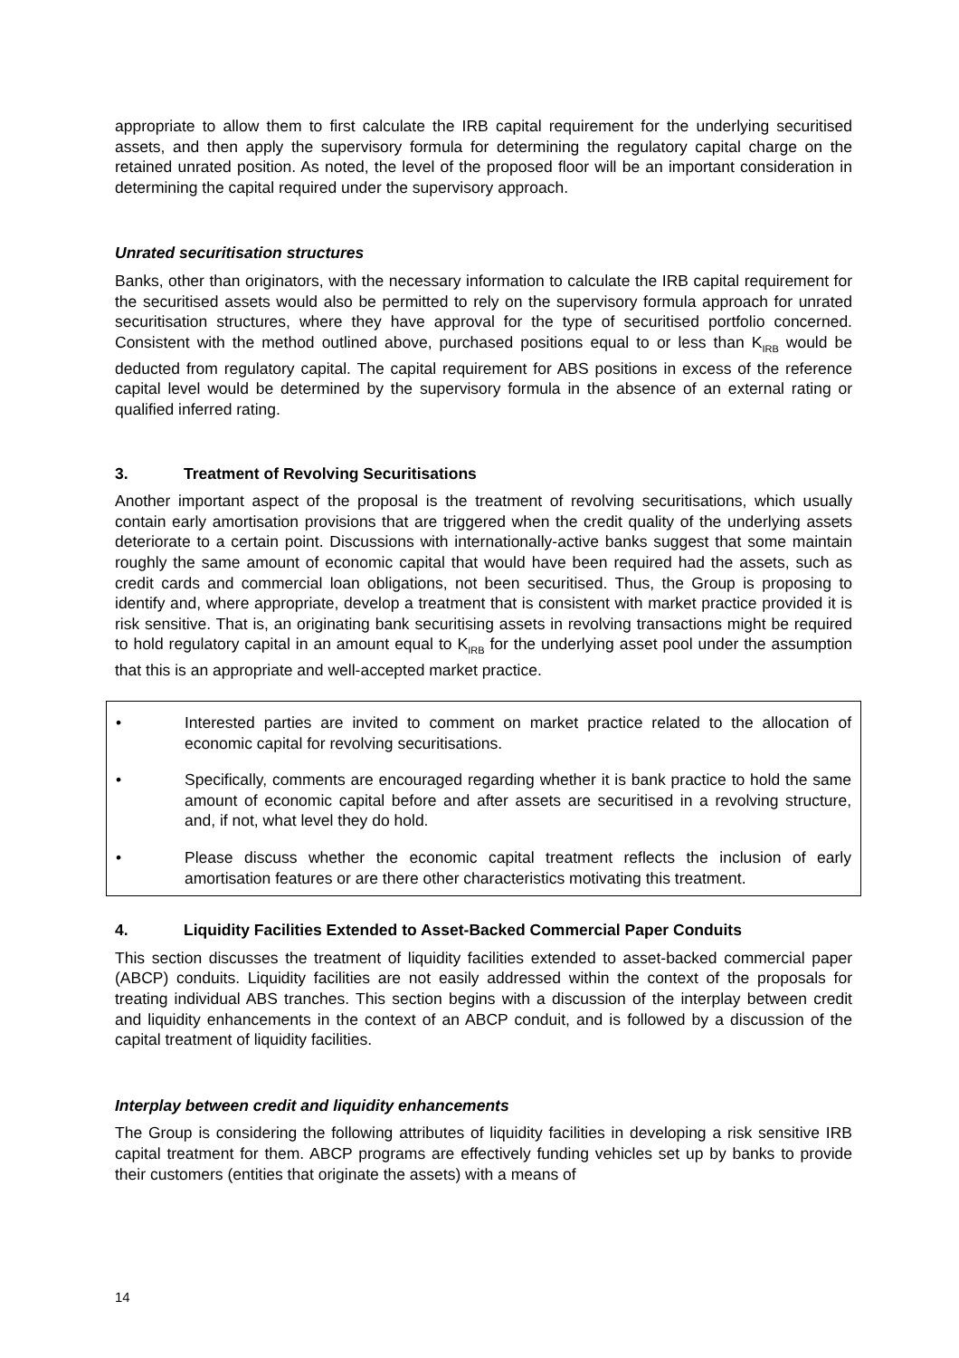appropriate to allow them to first calculate the IRB capital requirement for the underlying securitised assets, and then apply the supervisory formula for determining the regulatory capital charge on the retained unrated position. As noted, the level of the proposed floor will be an important consideration in determining the capital required under the supervisory approach.
Unrated securitisation structures
Banks, other than originators, with the necessary information to calculate the IRB capital requirement for the securitised assets would also be permitted to rely on the supervisory formula approach for unrated securitisation structures, where they have approval for the type of securitised portfolio concerned. Consistent with the method outlined above, purchased positions equal to or less than K<sub>IRB</sub> would be deducted from regulatory capital. The capital requirement for ABS positions in excess of the reference capital level would be determined by the supervisory formula in the absence of an external rating or qualified inferred rating.
3. Treatment of Revolving Securitisations
Another important aspect of the proposal is the treatment of revolving securitisations, which usually contain early amortisation provisions that are triggered when the credit quality of the underlying assets deteriorate to a certain point. Discussions with internationally-active banks suggest that some maintain roughly the same amount of economic capital that would have been required had the assets, such as credit cards and commercial loan obligations, not been securitised. Thus, the Group is proposing to identify and, where appropriate, develop a treatment that is consistent with market practice provided it is risk sensitive. That is, an originating bank securitising assets in revolving transactions might be required to hold regulatory capital in an amount equal to K<sub>IRB</sub> for the underlying asset pool under the assumption that this is an appropriate and well-accepted market practice.
• Interested parties are invited to comment on market practice related to the allocation of economic capital for revolving securitisations.
• Specifically, comments are encouraged regarding whether it is bank practice to hold the same amount of economic capital before and after assets are securitised in a revolving structure, and, if not, what level they do hold.
• Please discuss whether the economic capital treatment reflects the inclusion of early amortisation features or are there other characteristics motivating this treatment.
4. Liquidity Facilities Extended to Asset-Backed Commercial Paper Conduits
This section discusses the treatment of liquidity facilities extended to asset-backed commercial paper (ABCP) conduits. Liquidity facilities are not easily addressed within the context of the proposals for treating individual ABS tranches. This section begins with a discussion of the interplay between credit and liquidity enhancements in the context of an ABCP conduit, and is followed by a discussion of the capital treatment of liquidity facilities.
Interplay between credit and liquidity enhancements
The Group is considering the following attributes of liquidity facilities in developing a risk sensitive IRB capital treatment for them. ABCP programs are effectively funding vehicles set up by banks to provide their customers (entities that originate the assets) with a means of
14